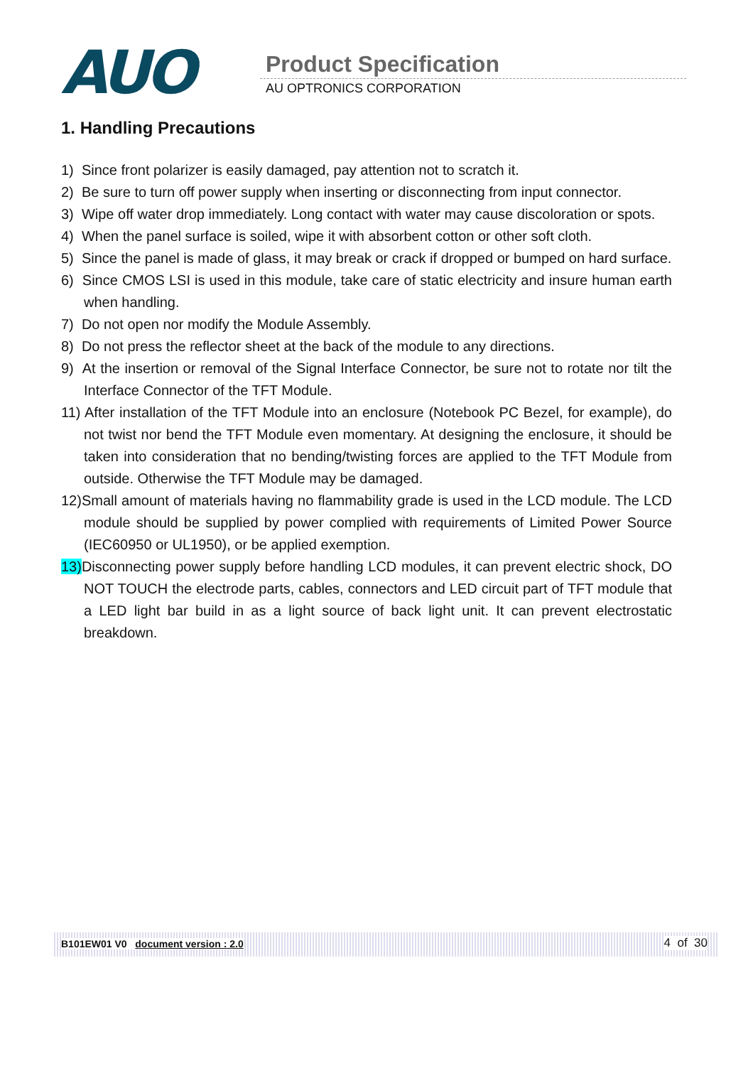AUO
Product Specification
AU OPTRONICS CORPORATION
1. Handling Precautions
1) Since front polarizer is easily damaged, pay attention not to scratch it.
2) Be sure to turn off power supply when inserting or disconnecting from input connector.
3) Wipe off water drop immediately. Long contact with water may cause discoloration or spots.
4) When the panel surface is soiled, wipe it with absorbent cotton or other soft cloth.
5) Since the panel is made of glass, it may break or crack if dropped or bumped on hard surface.
6) Since CMOS LSI is used in this module, take care of static electricity and insure human earth when handling.
7) Do not open nor modify the Module Assembly.
8) Do not press the reflector sheet at the back of the module to any directions.
9) At the insertion or removal of the Signal Interface Connector, be sure not to rotate nor tilt the Interface Connector of the TFT Module.
11) After installation of the TFT Module into an enclosure (Notebook PC Bezel, for example), do not twist nor bend the TFT Module even momentary. At designing the enclosure, it should be taken into consideration that no bending/twisting forces are applied to the TFT Module from outside. Otherwise the TFT Module may be damaged.
12)Small amount of materials having no flammability grade is used in the LCD module. The LCD module should be supplied by power complied with requirements of Limited Power Source (IEC60950 or UL1950), or be applied exemption.
13) Disconnecting power supply before handling LCD modules, it can prevent electric shock, DO NOT TOUCH the electrode parts, cables, connectors and LED circuit part of TFT module that a LED light bar build in as a light source of back light unit. It can prevent electrostatic breakdown.
B101EW01 V0 document version : 2.0 4 of 30